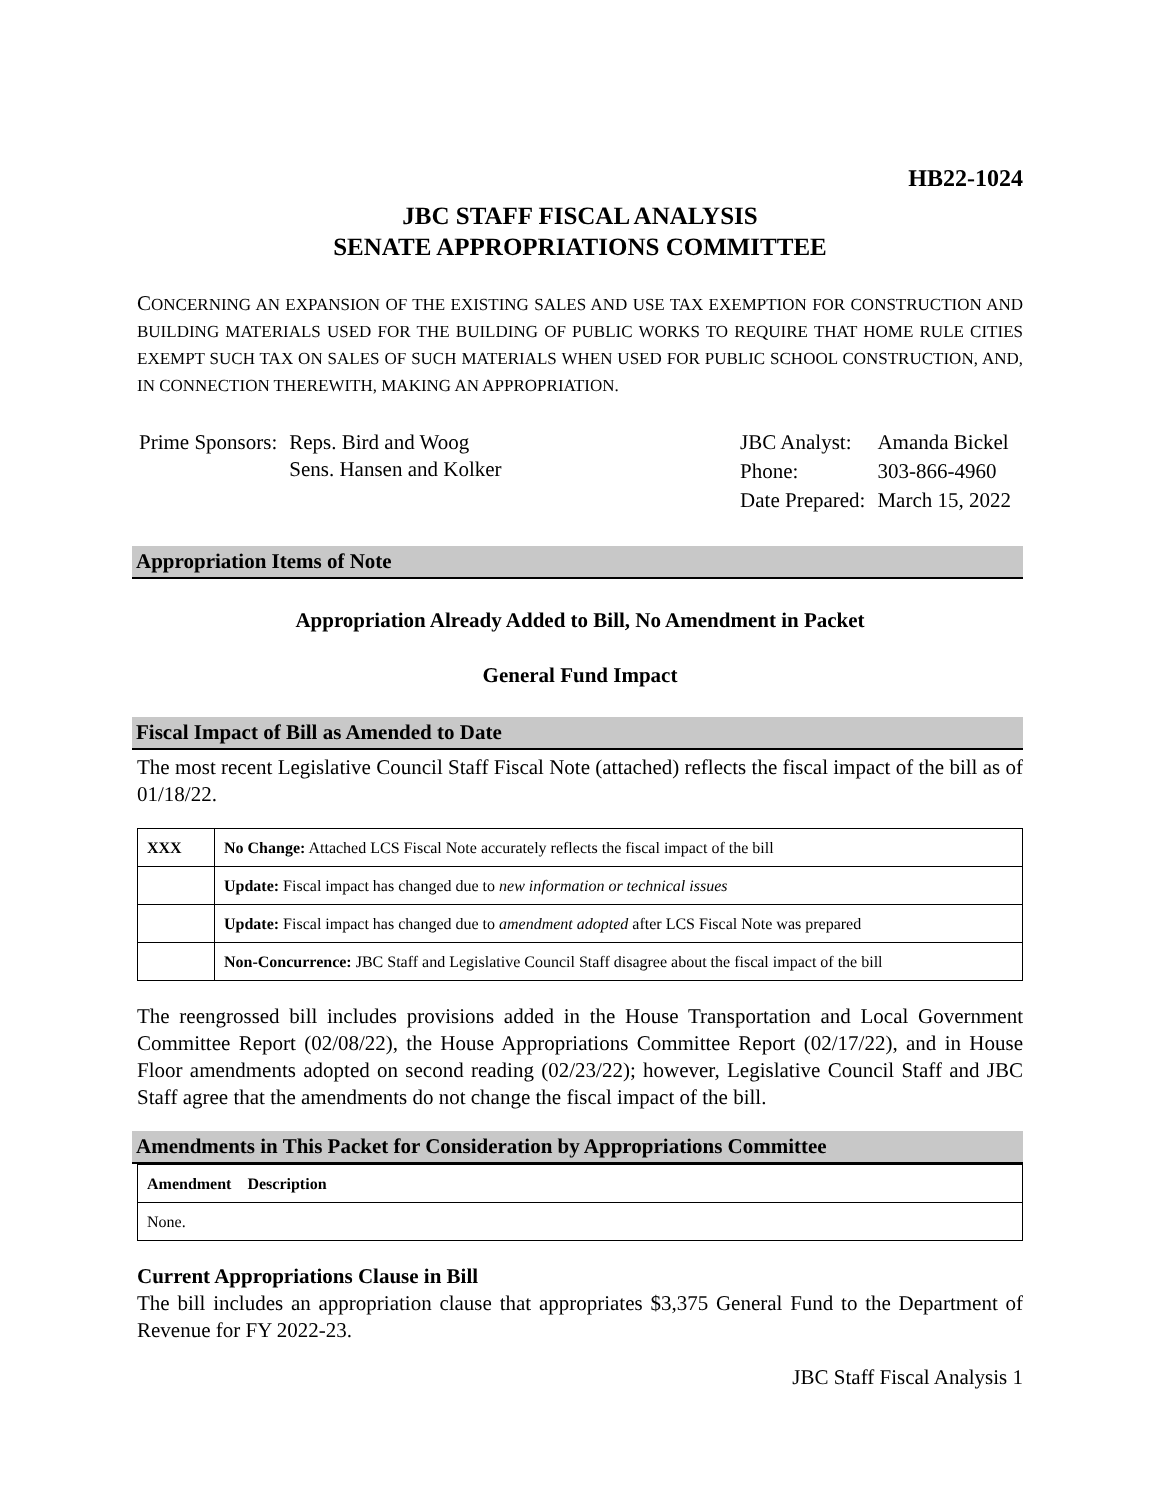HB22-1024
JBC STAFF FISCAL ANALYSIS
SENATE APPROPRIATIONS COMMITTEE
CONCERNING AN EXPANSION OF THE EXISTING SALES AND USE TAX EXEMPTION FOR CONSTRUCTION AND BUILDING MATERIALS USED FOR THE BUILDING OF PUBLIC WORKS TO REQUIRE THAT HOME RULE CITIES EXEMPT SUCH TAX ON SALES OF SUCH MATERIALS WHEN USED FOR PUBLIC SCHOOL CONSTRUCTION, AND, IN CONNECTION THEREWITH, MAKING AN APPROPRIATION.
| Prime Sponsors: | Reps. Bird and Woog Sens. Hansen and Kolker |
| JBC Analyst: | Amanda Bickel |
| Phone: | 303-866-4960 |
| Date Prepared: | March 15, 2022 |
Appropriation Items of Note
Appropriation Already Added to Bill, No Amendment in Packet
General Fund Impact
Fiscal Impact of Bill as Amended to Date
The most recent Legislative Council Staff Fiscal Note (attached) reflects the fiscal impact of the bill as of 01/18/22.
| XXX | No Change: Attached LCS Fiscal Note accurately reflects the fiscal impact of the bill |
| | Update: Fiscal impact has changed due to new information or technical issues |
| | Update: Fiscal impact has changed due to amendment adopted after LCS Fiscal Note was prepared |
| | Non-Concurrence: JBC Staff and Legislative Council Staff disagree about the fiscal impact of the bill |
The reengrossed bill includes provisions added in the House Transportation and Local Government Committee Report (02/08/22), the House Appropriations Committee Report (02/17/22), and in House Floor amendments adopted on second reading (02/23/22); however, Legislative Council Staff and JBC Staff agree that the amendments do not change the fiscal impact of the bill.
Amendments in This Packet for Consideration by Appropriations Committee
| Amendment Description |
| None. |
Current Appropriations Clause in Bill
The bill includes an appropriation clause that appropriates $3,375 General Fund to the Department of Revenue for FY 2022-23.
JBC Staff Fiscal Analysis 1